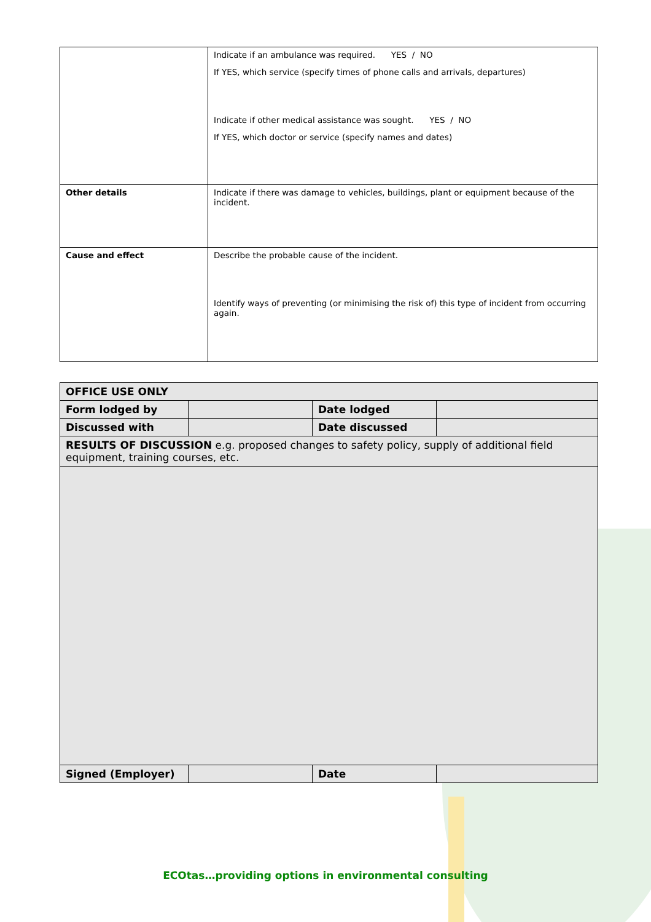| | Indicate if an ambulance was required. YES / NO If YES, which service (specify times of phone calls and arrivals, departures) Indicate if other medical assistance was sought. YES / NO If YES, which doctor or service (specify names and dates) |
| Other details | Indicate if there was damage to vehicles, buildings, plant or equipment because of the incident. |
| Cause and effect | Describe the probable cause of the incident. Identify ways of preventing (or minimising the risk of) this type of incident from occurring again. |
| OFFICE USE ONLY | | | |
| Form lodged by | | Date lodged | |
| Discussed with | | Date discussed | |
| RESULTS OF DISCUSSION e.g. proposed changes to safety policy, supply of additional field equipment, training courses, etc. | | | |
| Signed (Employer) | | Date | |
ECOtas…providing options in environmental consulting